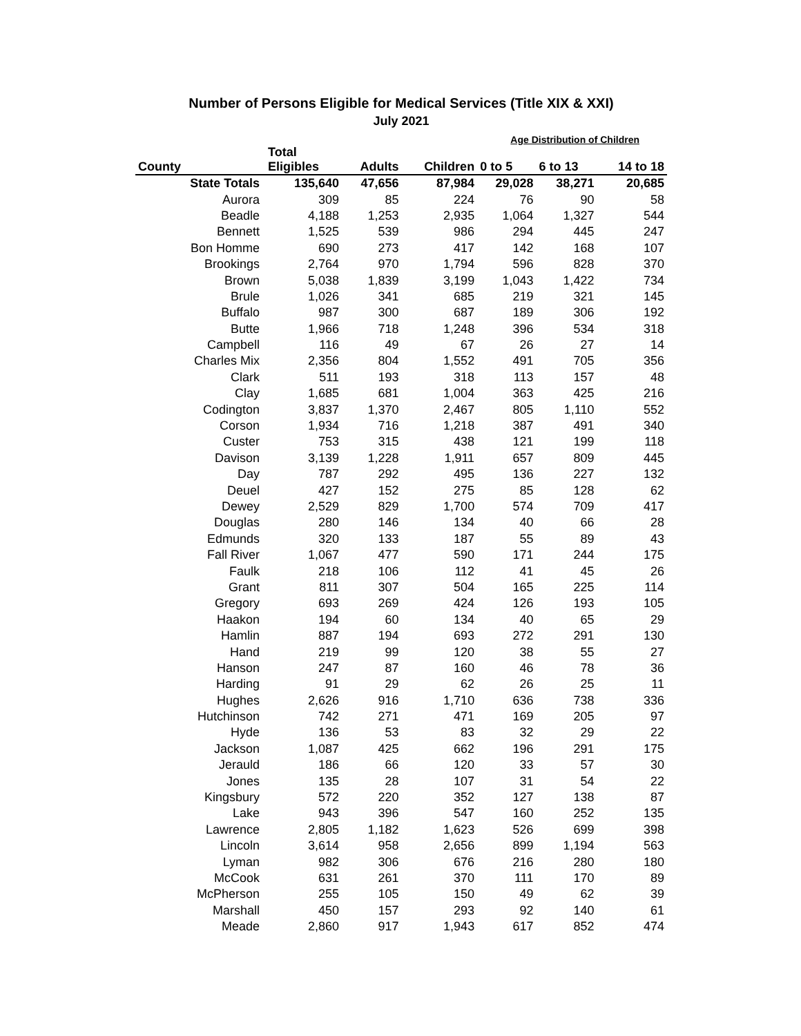Number of Persons Eligible for Medical Services (Title XIX & XXI)
July 2021
Age Distribution of Children
| County | Total Eligibles | Adults | Children | 0 to 5 | 6 to 13 | 14 to 18 |
| --- | --- | --- | --- | --- | --- | --- |
| State Totals | 135,640 | 47,656 | 87,984 | 29,028 | 38,271 | 20,685 |
| Aurora | 309 | 85 | 224 | 76 | 90 | 58 |
| Beadle | 4,188 | 1,253 | 2,935 | 1,064 | 1,327 | 544 |
| Bennett | 1,525 | 539 | 986 | 294 | 445 | 247 |
| Bon Homme | 690 | 273 | 417 | 142 | 168 | 107 |
| Brookings | 2,764 | 970 | 1,794 | 596 | 828 | 370 |
| Brown | 5,038 | 1,839 | 3,199 | 1,043 | 1,422 | 734 |
| Brule | 1,026 | 341 | 685 | 219 | 321 | 145 |
| Buffalo | 987 | 300 | 687 | 189 | 306 | 192 |
| Butte | 1,966 | 718 | 1,248 | 396 | 534 | 318 |
| Campbell | 116 | 49 | 67 | 26 | 27 | 14 |
| Charles Mix | 2,356 | 804 | 1,552 | 491 | 705 | 356 |
| Clark | 511 | 193 | 318 | 113 | 157 | 48 |
| Clay | 1,685 | 681 | 1,004 | 363 | 425 | 216 |
| Codington | 3,837 | 1,370 | 2,467 | 805 | 1,110 | 552 |
| Corson | 1,934 | 716 | 1,218 | 387 | 491 | 340 |
| Custer | 753 | 315 | 438 | 121 | 199 | 118 |
| Davison | 3,139 | 1,228 | 1,911 | 657 | 809 | 445 |
| Day | 787 | 292 | 495 | 136 | 227 | 132 |
| Deuel | 427 | 152 | 275 | 85 | 128 | 62 |
| Dewey | 2,529 | 829 | 1,700 | 574 | 709 | 417 |
| Douglas | 280 | 146 | 134 | 40 | 66 | 28 |
| Edmunds | 320 | 133 | 187 | 55 | 89 | 43 |
| Fall River | 1,067 | 477 | 590 | 171 | 244 | 175 |
| Faulk | 218 | 106 | 112 | 41 | 45 | 26 |
| Grant | 811 | 307 | 504 | 165 | 225 | 114 |
| Gregory | 693 | 269 | 424 | 126 | 193 | 105 |
| Haakon | 194 | 60 | 134 | 40 | 65 | 29 |
| Hamlin | 887 | 194 | 693 | 272 | 291 | 130 |
| Hand | 219 | 99 | 120 | 38 | 55 | 27 |
| Hanson | 247 | 87 | 160 | 46 | 78 | 36 |
| Harding | 91 | 29 | 62 | 26 | 25 | 11 |
| Hughes | 2,626 | 916 | 1,710 | 636 | 738 | 336 |
| Hutchinson | 742 | 271 | 471 | 169 | 205 | 97 |
| Hyde | 136 | 53 | 83 | 32 | 29 | 22 |
| Jackson | 1,087 | 425 | 662 | 196 | 291 | 175 |
| Jerauld | 186 | 66 | 120 | 33 | 57 | 30 |
| Jones | 135 | 28 | 107 | 31 | 54 | 22 |
| Kingsbury | 572 | 220 | 352 | 127 | 138 | 87 |
| Lake | 943 | 396 | 547 | 160 | 252 | 135 |
| Lawrence | 2,805 | 1,182 | 1,623 | 526 | 699 | 398 |
| Lincoln | 3,614 | 958 | 2,656 | 899 | 1,194 | 563 |
| Lyman | 982 | 306 | 676 | 216 | 280 | 180 |
| McCook | 631 | 261 | 370 | 111 | 170 | 89 |
| McPherson | 255 | 105 | 150 | 49 | 62 | 39 |
| Marshall | 450 | 157 | 293 | 92 | 140 | 61 |
| Meade | 2,860 | 917 | 1,943 | 617 | 852 | 474 |